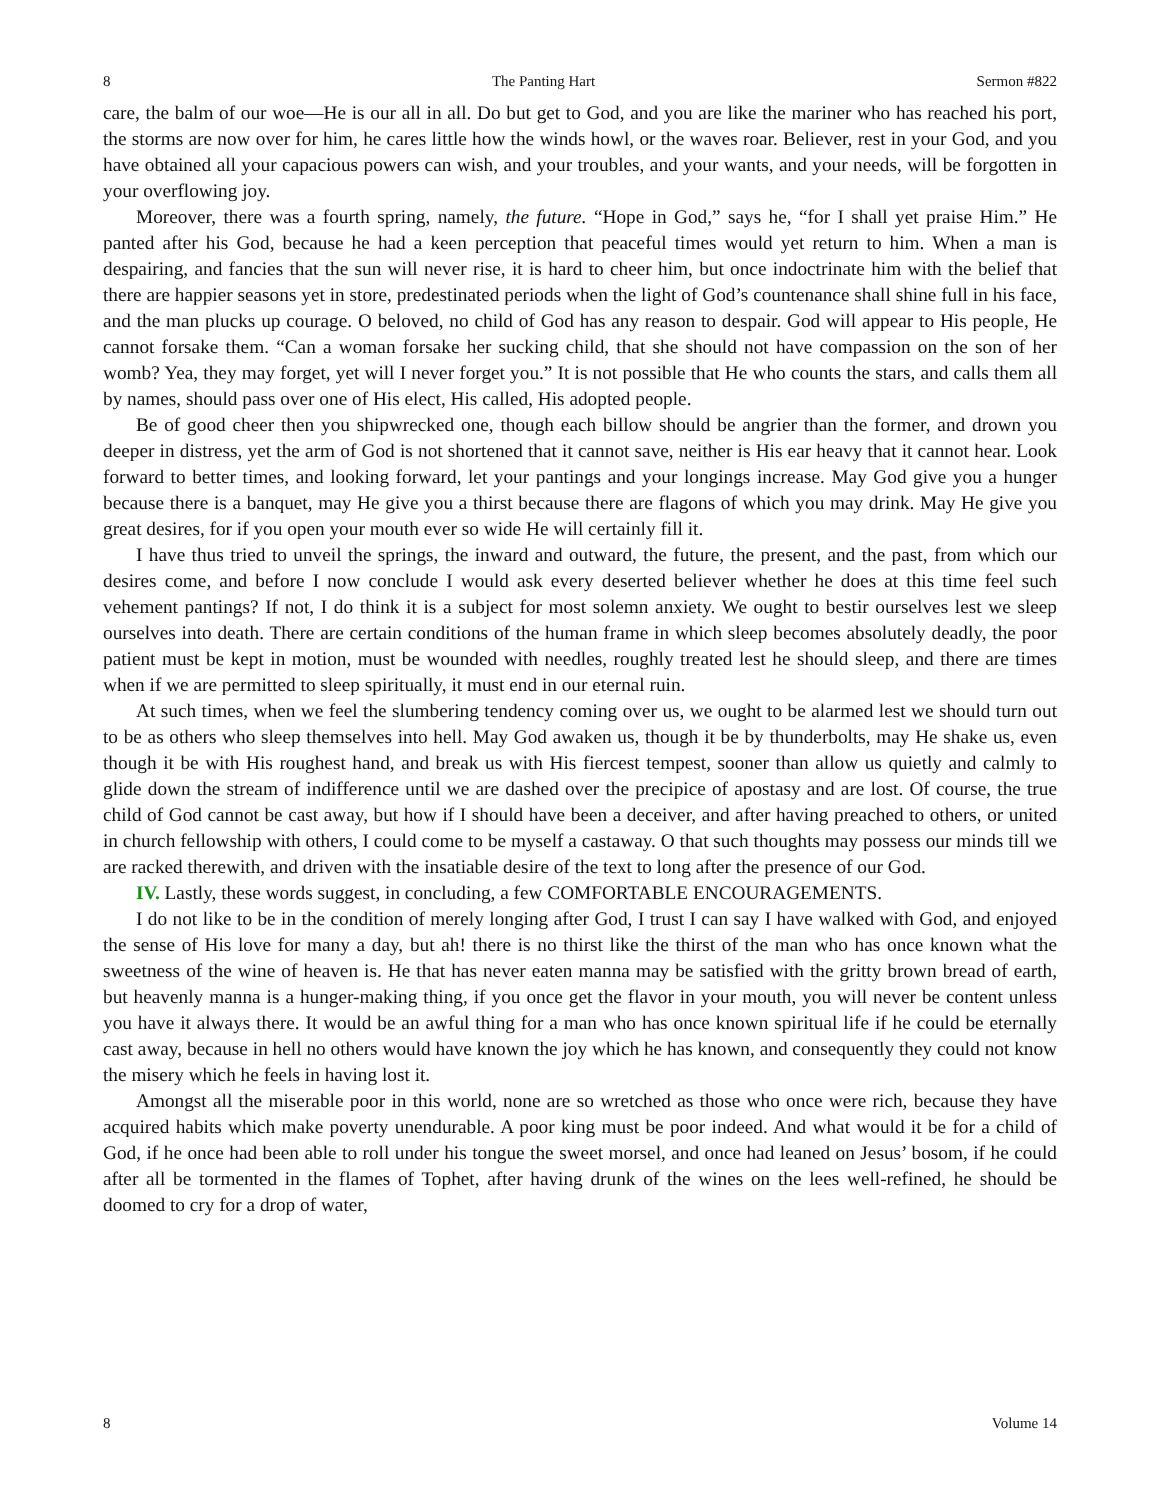8 The Panting Hart Sermon #822
care, the balm of our woe—He is our all in all. Do but get to God, and you are like the mariner who has reached his port, the storms are now over for him, he cares little how the winds howl, or the waves roar. Believer, rest in your God, and you have obtained all your capacious powers can wish, and your troubles, and your wants, and your needs, will be forgotten in your overflowing joy.
Moreover, there was a fourth spring, namely, the future. “Hope in God,” says he, “for I shall yet praise Him.” He panted after his God, because he had a keen perception that peaceful times would yet return to him. When a man is despairing, and fancies that the sun will never rise, it is hard to cheer him, but once indoctrinate him with the belief that there are happier seasons yet in store, predestinated periods when the light of God’s countenance shall shine full in his face, and the man plucks up courage. O beloved, no child of God has any reason to despair. God will appear to His people, He cannot forsake them. “Can a woman forsake her sucking child, that she should not have compassion on the son of her womb? Yea, they may forget, yet will I never forget you.” It is not possible that He who counts the stars, and calls them all by names, should pass over one of His elect, His called, His adopted people.
Be of good cheer then you shipwrecked one, though each billow should be angrier than the former, and drown you deeper in distress, yet the arm of God is not shortened that it cannot save, neither is His ear heavy that it cannot hear. Look forward to better times, and looking forward, let your pantings and your longings increase. May God give you a hunger because there is a banquet, may He give you a thirst because there are flagons of which you may drink. May He give you great desires, for if you open your mouth ever so wide He will certainly fill it.
I have thus tried to unveil the springs, the inward and outward, the future, the present, and the past, from which our desires come, and before I now conclude I would ask every deserted believer whether he does at this time feel such vehement pantings? If not, I do think it is a subject for most solemn anxiety. We ought to bestir ourselves lest we sleep ourselves into death. There are certain conditions of the human frame in which sleep becomes absolutely deadly, the poor patient must be kept in motion, must be wounded with needles, roughly treated lest he should sleep, and there are times when if we are permitted to sleep spiritually, it must end in our eternal ruin.
At such times, when we feel the slumbering tendency coming over us, we ought to be alarmed lest we should turn out to be as others who sleep themselves into hell. May God awaken us, though it be by thunderbolts, may He shake us, even though it be with His roughest hand, and break us with His fiercest tempest, sooner than allow us quietly and calmly to glide down the stream of indifference until we are dashed over the precipice of apostasy and are lost. Of course, the true child of God cannot be cast away, but how if I should have been a deceiver, and after having preached to others, or united in church fellowship with others, I could come to be myself a castaway. O that such thoughts may possess our minds till we are racked therewith, and driven with the insatiable desire of the text to long after the presence of our God.
IV. Lastly, these words suggest, in concluding, a few COMFORTABLE ENCOURAGEMENTS.
I do not like to be in the condition of merely longing after God, I trust I can say I have walked with God, and enjoyed the sense of His love for many a day, but ah! there is no thirst like the thirst of the man who has once known what the sweetness of the wine of heaven is. He that has never eaten manna may be satisfied with the gritty brown bread of earth, but heavenly manna is a hunger-making thing, if you once get the flavor in your mouth, you will never be content unless you have it always there. It would be an awful thing for a man who has once known spiritual life if he could be eternally cast away, because in hell no others would have known the joy which he has known, and consequently they could not know the misery which he feels in having lost it.
Amongst all the miserable poor in this world, none are so wretched as those who once were rich, because they have acquired habits which make poverty unendurable. A poor king must be poor indeed. And what would it be for a child of God, if he once had been able to roll under his tongue the sweet morsel, and once had leaned on Jesus’ bosom, if he could after all be tormented in the flames of Tophet, after having drunk of the wines on the lees well-refined, he should be doomed to cry for a drop of water,
8 Volume 14